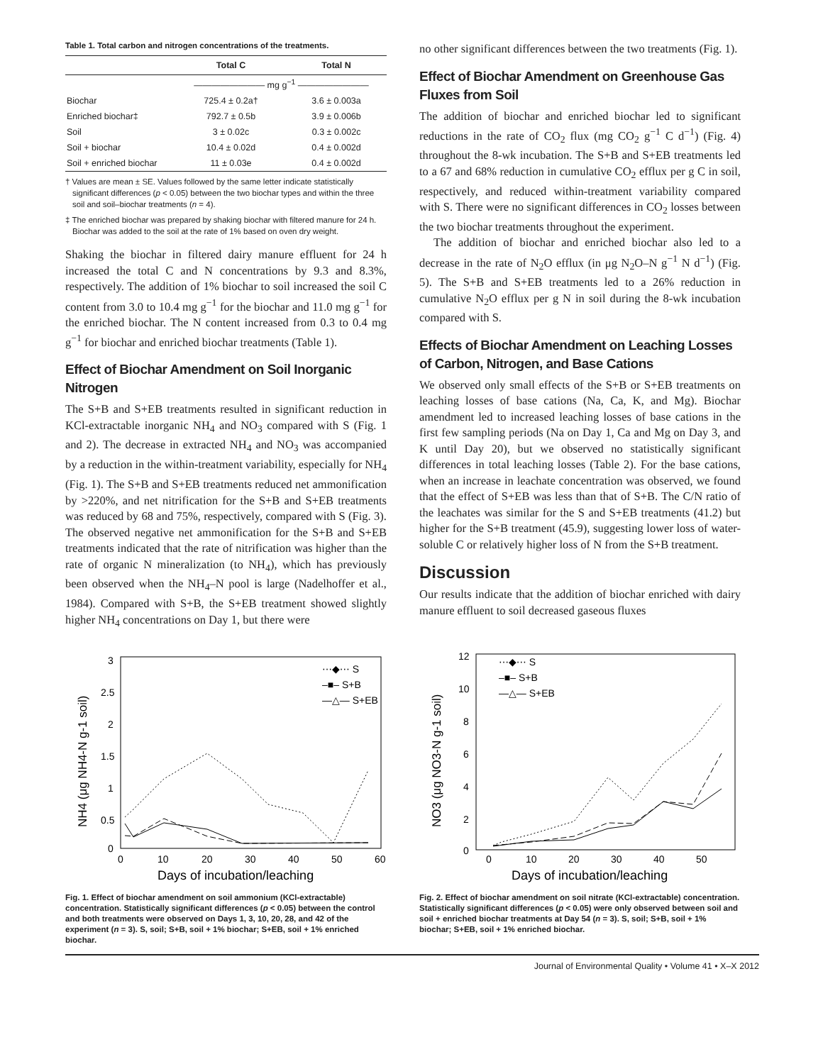Table 1. Total carbon and nitrogen concentrations of the treatments.
| | Total C | Total N |
| --- | --- | --- |
| | ———————— mg g<sup>−1</sup> ———————— | |
| Biochar | 725.4 ± 0.2a† | 3.6 ± 0.003a |
| Enriched biochar‡ | 792.7 ± 0.5b | 3.9 ± 0.006b |
| Soil | 3 ± 0.02c | 0.3 ± 0.002c |
| Soil + biochar | 10.4 ± 0.02d | 0.4 ± 0.002d |
| Soil + enriched biochar | 11 ± 0.03e | 0.4 ± 0.002d |
† Values are mean ± SE. Values followed by the same letter indicate statistically significant differences (p < 0.05) between the two biochar types and within the three soil and soil–biochar treatments (n = 4).
‡ The enriched biochar was prepared by shaking biochar with filtered manure for 24 h. Biochar was added to the soil at the rate of 1% based on oven dry weight.
Shaking the biochar in filtered dairy manure effluent for 24 h increased the total C and N concentrations by 9.3 and 8.3%, respectively. The addition of 1% biochar to soil increased the soil C content from 3.0 to 10.4 mg g<sup>−1</sup> for the biochar and 11.0 mg g<sup>−1</sup> for the enriched biochar. The N content increased from 0.3 to 0.4 mg g<sup>−1</sup> for biochar and enriched biochar treatments (Table 1).
Effect of Biochar Amendment on Soil Inorganic Nitrogen
The S+B and S+EB treatments resulted in significant reduction in KCl-extractable inorganic NH<sub>4</sub> and NO<sub>3</sub> compared with S (Fig. 1 and 2). The decrease in extracted NH<sub>4</sub> and NO<sub>3</sub> was accompanied by a reduction in the within-treatment variability, especially for NH<sub>4</sub> (Fig. 1). The S+B and S+EB treatments reduced net ammonification by >220%, and net nitrification for the S+B and S+EB treatments was reduced by 68 and 75%, respectively, compared with S (Fig. 3). The observed negative net ammonification for the S+B and S+EB treatments indicated that the rate of nitrification was higher than the rate of organic N mineralization (to NH<sub>4</sub>), which has previously been observed when the NH<sub>4</sub>–N pool is large (Nadelhoffer et al., 1984). Compared with S+B, the S+EB treatment showed slightly higher NH<sub>4</sub> concentrations on Day 1, but there were
no other significant differences between the two treatments (Fig. 1).
Effect of Biochar Amendment on Greenhouse Gas Fluxes from Soil
The addition of biochar and enriched biochar led to significant reductions in the rate of CO<sub>2</sub> flux (mg CO<sub>2</sub> g<sup>−1</sup> C d<sup>−1</sup>) (Fig. 4) throughout the 8-wk incubation. The S+B and S+EB treatments led to a 67 and 68% reduction in cumulative CO<sub>2</sub> efflux per g C in soil, respectively, and reduced within-treatment variability compared with S. There were no significant differences in CO<sub>2</sub> losses between the two biochar treatments throughout the experiment.
The addition of biochar and enriched biochar also led to a decrease in the rate of N<sub>2</sub>O efflux (in μg N<sub>2</sub>O–N g<sup>−1</sup> N d<sup>−1</sup>) (Fig. 5). The S+B and S+EB treatments led to a 26% reduction in cumulative N<sub>2</sub>O efflux per g N in soil during the 8-wk incubation compared with S.
Effects of Biochar Amendment on Leaching Losses of Carbon, Nitrogen, and Base Cations
We observed only small effects of the S+B or S+EB treatments on leaching losses of base cations (Na, Ca, K, and Mg). Biochar amendment led to increased leaching losses of base cations in the first few sampling periods (Na on Day 1, Ca and Mg on Day 3, and K until Day 20), but we observed no statistically significant differences in total leaching losses (Table 2). For the base cations, when an increase in leachate concentration was observed, we found that the effect of S+EB was less than that of S+B. The C/N ratio of the leachates was similar for the S and S+EB treatments (41.2) but higher for the S+B treatment (45.9), suggesting lower loss of water-soluble C or relatively higher loss of N from the S+B treatment.
Discussion
Our results indicate that the addition of biochar enriched with dairy manure effluent to soil decreased gaseous fluxes
3
2.5
2
1.5
1
0.5
0
0
10
20
30
40
50
60
Days of incubation/leaching
NH4 (μg NH4-N g-1 soil)
⋯◆⋯ S
–■– S+B
—△— S+EB
Fig. 1. Effect of biochar amendment on soil ammonium (KCl-extractable) concentration. Statistically significant differences (p < 0.05) between the control and both treatments were observed on Days 1, 3, 10, 20, 28, and 42 of the experiment (n = 3). S, soil; S+B, soil + 1% biochar; S+EB, soil + 1% enriched biochar.
12
10
8
6
4
2
0
0
10
20
30
40
50
Days of incubation/leaching
NO3 (μg NO3-N g-1 soil)
⋯◆⋯ S
–■– S+B
—△— S+EB
Fig. 2. Effect of biochar amendment on soil nitrate (KCl-extractable) concentration. Statistically significant differences (p < 0.05) were only observed between soil and soil + enriched biochar treatments at Day 54 (n = 3). S, soil; S+B, soil + 1% biochar; S+EB, soil + 1% enriched biochar.
Journal of Environmental Quality • Volume 41 • X–X 2012